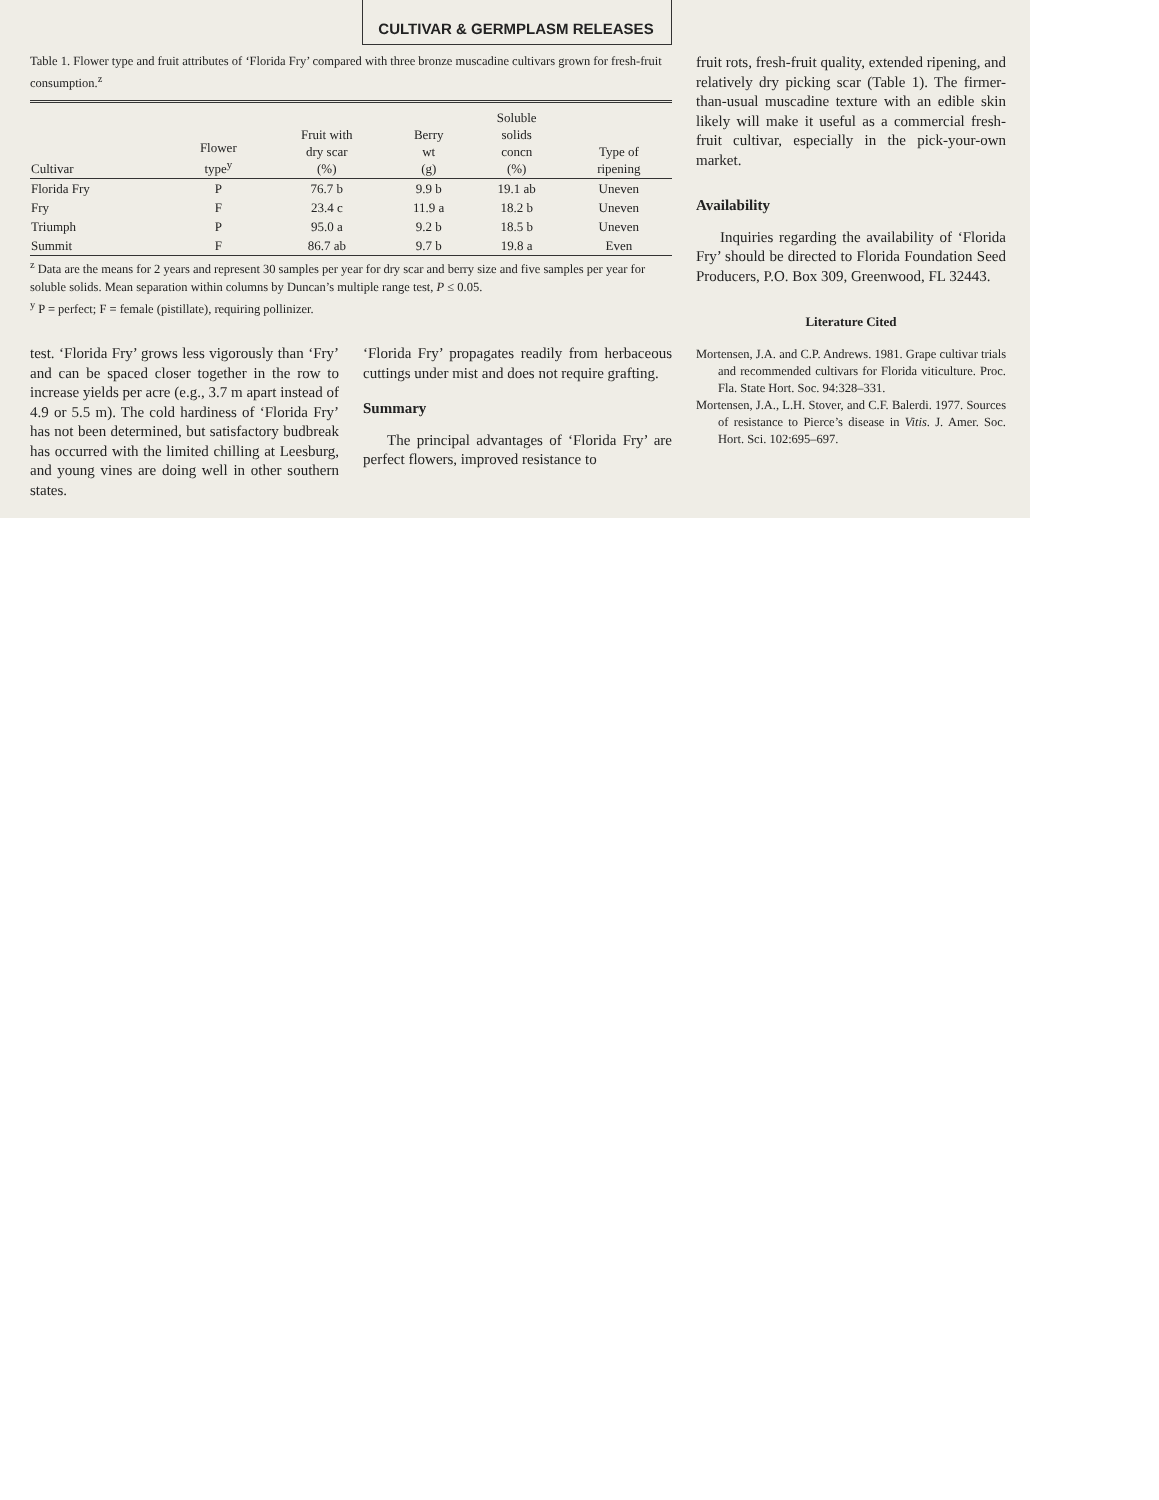CULTIVAR & GERMPLASM RELEASES
Table 1. Flower type and fruit attributes of ‘Florida Fry’ compared with three bronze muscadine cultivars grown for fresh-fruit consumption.<sup>z</sup>
| Cultivar | Flower type<sup>y</sup> | Fruit with dry scar (%) | Berry wt (g) | Soluble solids concn (%) | Type of ripening |
| --- | --- | --- | --- | --- | --- |
| Florida Fry | P | 76.7 b | 9.9 b | 19.1 ab | Uneven |
| Fry | F | 23.4 c | 11.9 a | 18.2 b | Uneven |
| Triumph | P | 95.0 a | 9.2 b | 18.5 b | Uneven |
| Summit | F | 86.7 ab | 9.7 b | 19.8 a | Even |
<sup>z</sup> Data are the means for 2 years and represent 30 samples per year for dry scar and berry size and five samples per year for soluble solids. Mean separation within columns by Duncan’s multiple range test, P ≤ 0.05.
<sup>y</sup> P = perfect; F = female (pistillate), requiring pollinizer.
test. ‘Florida Fry’ grows less vigorously than ‘Fry’ and can be spaced closer together in the row to increase yields per acre (e.g., 3.7 m apart instead of 4.9 or 5.5 m). The cold hardiness of ‘Florida Fry’ has not been determined, but satisfactory budbreak has occurred with the limited chilling at Leesburg, and young vines are doing well in other southern states.
‘Florida Fry’ propagates readily from herbaceous cuttings under mist and does not require grafting.
Summary
The principal advantages of ‘Florida Fry’ are perfect flowers, improved resistance to
fruit rots, fresh-fruit quality, extended ripening, and relatively dry picking scar (Table 1). The firmer-than-usual muscadine texture with an edible skin likely will make it useful as a commercial fresh-fruit cultivar, especially in the pick-your-own market.
Availability
Inquiries regarding the availability of ‘Florida Fry’ should be directed to Florida Foundation Seed Producers, P.O. Box 309, Greenwood, FL 32443.
Literature Cited
Mortensen, J.A. and C.P. Andrews. 1981. Grape cultivar trials and recommended cultivars for Florida viticulture. Proc. Fla. State Hort. Soc. 94:328–331.
Mortensen, J.A., L.H. Stover, and C.F. Balerdi. 1977. Sources of resistance to Pierce’s disease in Vitis. J. Amer. Soc. Hort. Sci. 102:695–697.